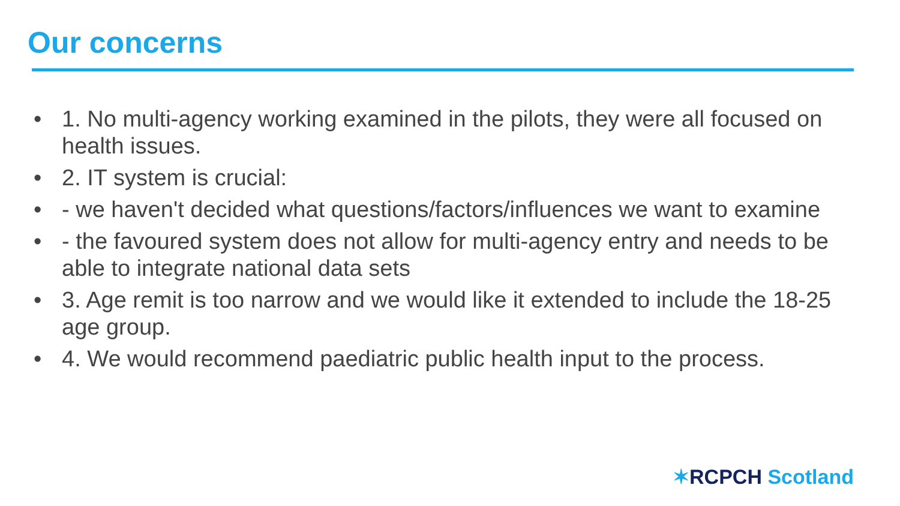Our concerns
• 1. No multi-agency working examined in the pilots, they were all focused on health issues.
• 2. IT system is crucial:
• - we haven't decided what questions/factors/influences we want to examine
• - the favoured system does not allow for multi-agency entry and needs to be able to integrate national data sets
• 3. Age remit is too narrow and we would like it extended to include the 18-25 age group.
• 4. We would recommend paediatric public health input to the process.
✶RCPCH Scotland